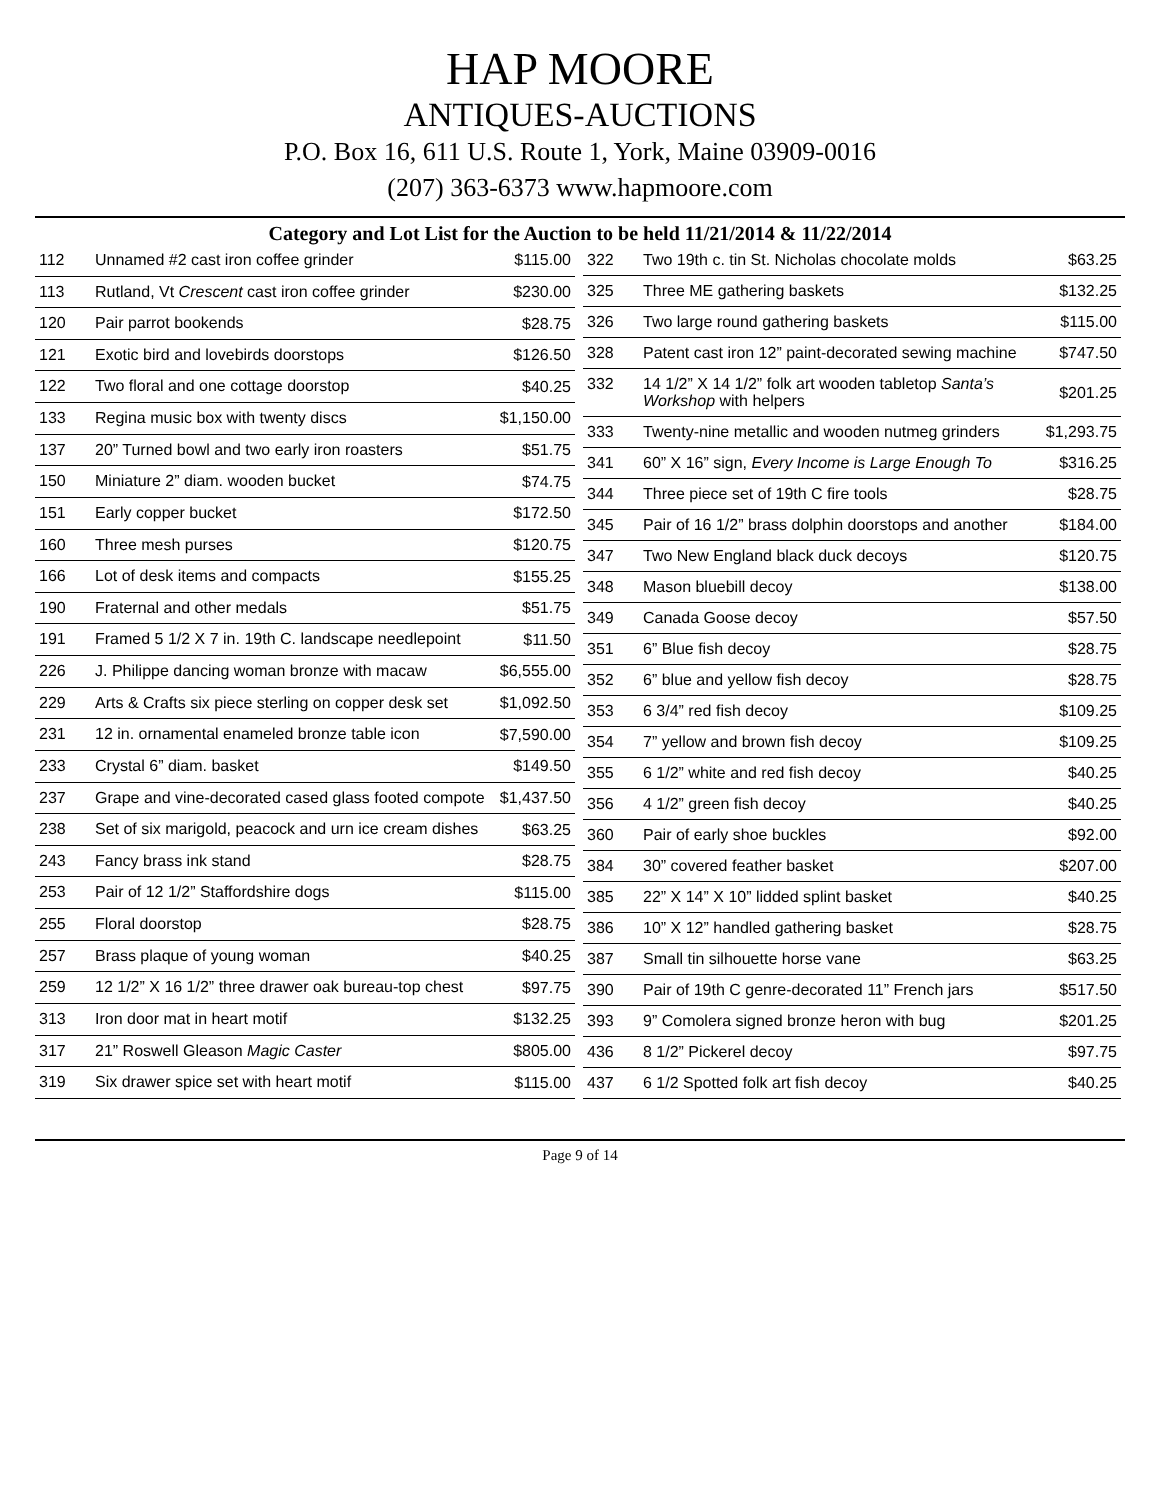HAP MOORE
ANTIQUES-AUCTIONS
P.O. Box 16, 611 U.S. Route 1, York, Maine 03909-0016
(207) 363-6373 www.hapmoore.com
Category and Lot List for the Auction to be held 11/21/2014 & 11/22/2014
| 112 | Unnamed #2 cast iron coffee grinder | $115.00 |
| 113 | Rutland, Vt Crescent cast iron coffee grinder | $230.00 |
| 120 | Pair parrot bookends | $28.75 |
| 121 | Exotic bird and lovebirds doorstops | $126.50 |
| 122 | Two floral and one cottage doorstop | $40.25 |
| 133 | Regina music box with twenty discs | $1,150.00 |
| 137 | 20” Turned bowl and two early iron roasters | $51.75 |
| 150 | Miniature 2” diam. wooden bucket | $74.75 |
| 151 | Early copper bucket | $172.50 |
| 160 | Three mesh purses | $120.75 |
| 166 | Lot of desk items and compacts | $155.25 |
| 190 | Fraternal and other medals | $51.75 |
| 191 | Framed 5 1/2 X 7 in. 19th C. landscape needlepoint | $11.50 |
| 226 | J. Philippe dancing woman bronze with macaw | $6,555.00 |
| 229 | Arts & Crafts six piece sterling on copper desk set | $1,092.50 |
| 231 | 12 in. ornamental enameled bronze table icon | $7,590.00 |
| 233 | Crystal 6” diam. basket | $149.50 |
| 237 | Grape and vine-decorated cased glass footed compote | $1,437.50 |
| 238 | Set of six marigold, peacock and urn ice cream dishes | $63.25 |
| 243 | Fancy brass ink stand | $28.75 |
| 253 | Pair of 12 1/2” Staffordshire dogs | $115.00 |
| 255 | Floral doorstop | $28.75 |
| 257 | Brass plaque of young woman | $40.25 |
| 259 | 12 1/2” X 16 1/2” three drawer oak bureau-top chest | $97.75 |
| 313 | Iron door mat in heart motif | $132.25 |
| 317 | 21” Roswell Gleason Magic Caster | $805.00 |
| 319 | Six drawer spice set with heart motif | $115.00 |
| 322 | Two 19th c. tin St. Nicholas chocolate molds | $63.25 |
| 325 | Three ME gathering baskets | $132.25 |
| 326 | Two large round gathering baskets | $115.00 |
| 328 | Patent cast iron 12” paint-decorated sewing machine | $747.50 |
| 332 | 14 1/2” X 14 1/2” folk art wooden tabletop Santa’s Workshop with helpers | $201.25 |
| 333 | Twenty-nine metallic and wooden nutmeg grinders | $1,293.75 |
| 341 | 60” X 16” sign, Every Income is Large Enough To | $316.25 |
| 344 | Three piece set of 19th C fire tools | $28.75 |
| 345 | Pair of 16 1/2” brass dolphin doorstops and another | $184.00 |
| 347 | Two New England black duck decoys | $120.75 |
| 348 | Mason bluebill decoy | $138.00 |
| 349 | Canada Goose decoy | $57.50 |
| 351 | 6” Blue fish decoy | $28.75 |
| 352 | 6” blue and yellow fish decoy | $28.75 |
| 353 | 6 3/4” red fish decoy | $109.25 |
| 354 | 7” yellow and brown fish decoy | $109.25 |
| 355 | 6 1/2” white and red fish decoy | $40.25 |
| 356 | 4 1/2” green fish decoy | $40.25 |
| 360 | Pair of early shoe buckles | $92.00 |
| 384 | 30” covered feather basket | $207.00 |
| 385 | 22” X 14” X 10” lidded splint basket | $40.25 |
| 386 | 10” X 12” handled gathering basket | $28.75 |
| 387 | Small tin silhouette horse vane | $63.25 |
| 390 | Pair of 19th C genre-decorated 11” French jars | $517.50 |
| 393 | 9” Comolera signed bronze heron with bug | $201.25 |
| 436 | 8 1/2” Pickerel decoy | $97.75 |
| 437 | 6 1/2 Spotted folk art fish decoy | $40.25 |
Page 9 of 14